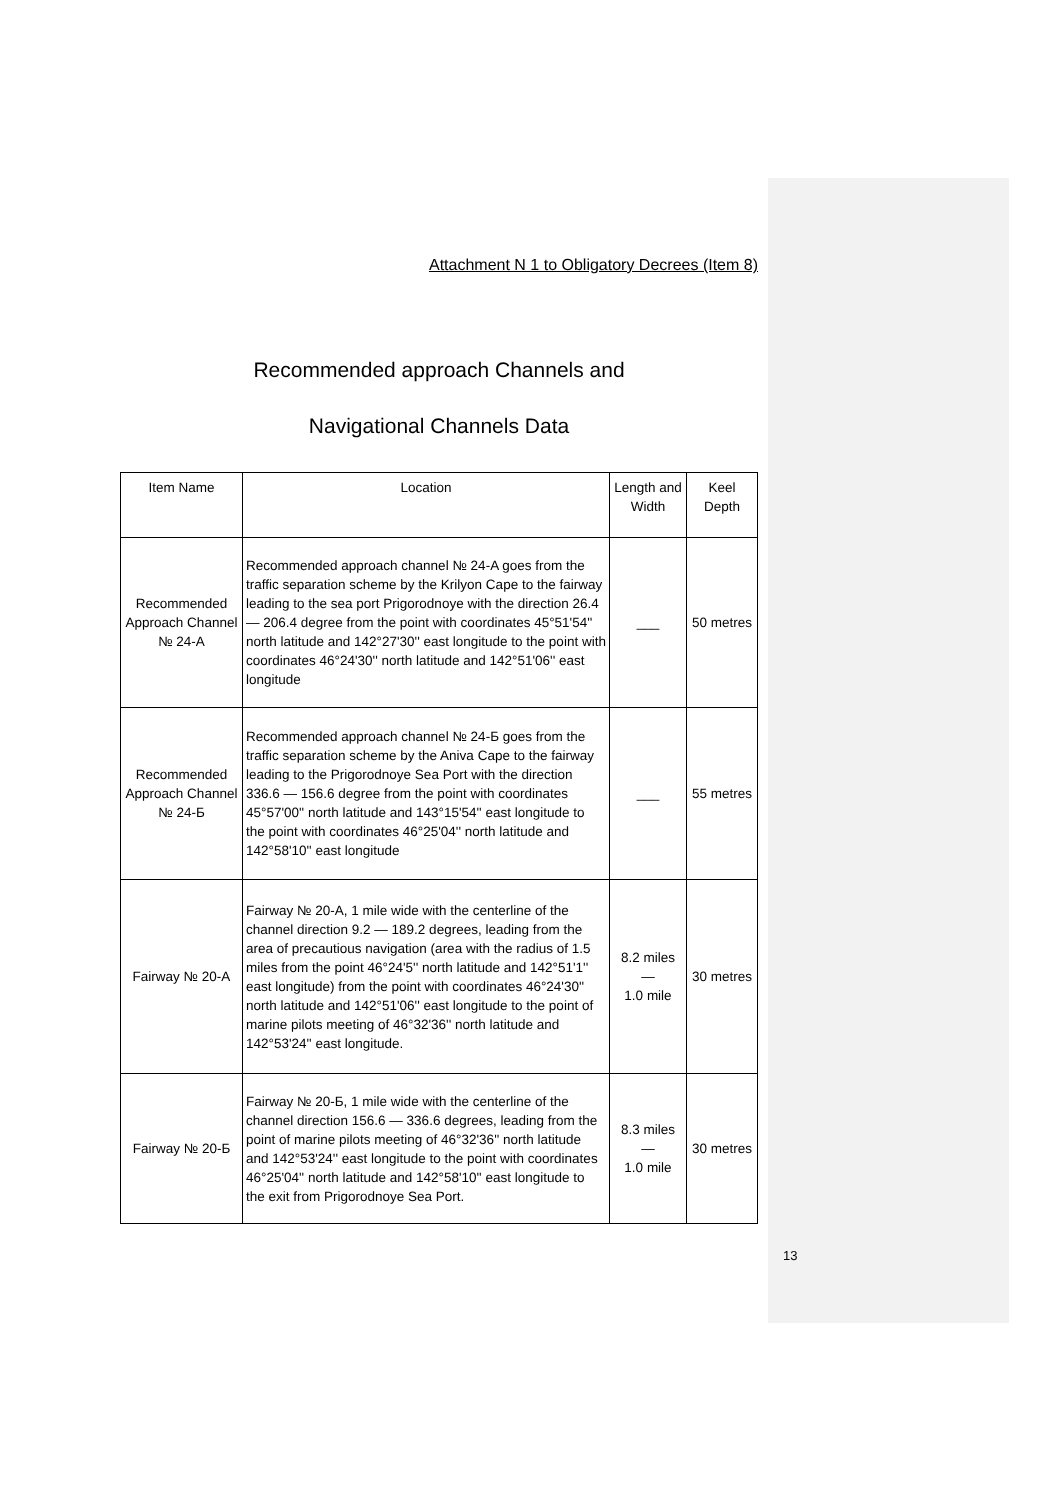Attachment N 1 to Obligatory Decrees (Item 8)
Recommended approach Channels and
Navigational Channels Data
| Item Name | Location | Length and Width | Keel Depth |
| --- | --- | --- | --- |
| Recommended Approach Channel № 24-A | Recommended approach channel № 24-A goes from the traffic separation scheme by the Krilyon Cape to the fairway leading to the sea port Prigorodnoye with the direction 26.4 — 206.4 degree from the point with coordinates 45°51'54'' north latitude and 142°27'30'' east longitude to the point with coordinates 46°24'30'' north latitude and 142°51'06'' east longitude | ___ | 50 metres |
| Recommended Approach Channel № 24-Б | Recommended approach channel № 24-Б goes from the traffic separation scheme by the Aniva Cape to the fairway leading to the Prigorodnoye Sea Port with the direction 336.6 — 156.6 degree from the point with coordinates 45°57'00'' north latitude and 143°15'54'' east longitude to the point with coordinates 46°25'04'' north latitude and 142°58'10'' east longitude | ___ | 55 metres |
| Fairway № 20-A | Fairway № 20-A, 1 mile wide with the centerline of the channel direction 9.2 — 189.2 degrees, leading from the area of precautious navigation (area with the radius of 1.5 miles from the point 46°24'5'' north latitude and 142°51'1'' east longitude) from the point with coordinates 46°24'30'' north latitude and 142°51'06'' east longitude to the point of marine pilots meeting of 46°32'36'' north latitude and 142°53'24'' east longitude. | 8.2 miles — 1.0 mile | 30 metres |
| Fairway № 20-Б | Fairway № 20-Б, 1 mile wide with the centerline of the channel direction 156.6 — 336.6 degrees, leading from the point of marine pilots meeting of 46°32'36'' north latitude and 142°53'24'' east longitude to the point with coordinates 46°25'04'' north latitude and 142°58'10'' east longitude to the exit from Prigorodnoye Sea Port. | 8.3 miles — 1.0 mile | 30 metres |
13